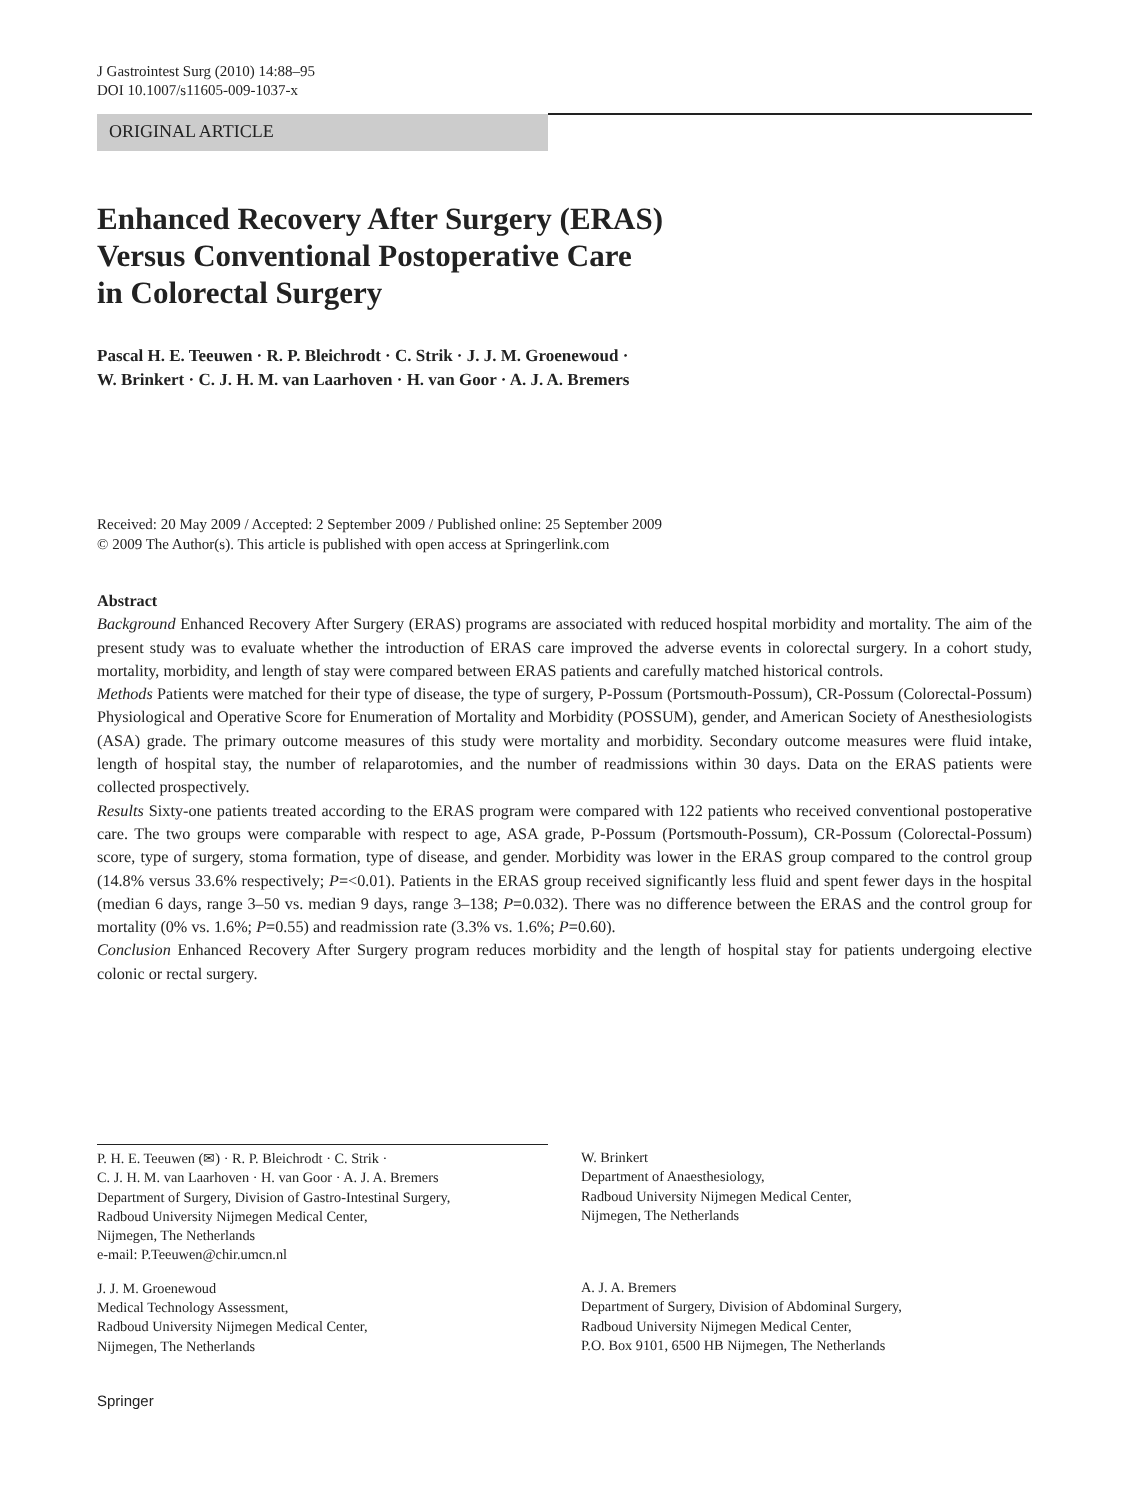J Gastrointest Surg (2010) 14:88–95
DOI 10.1007/s11605-009-1037-x
ORIGINAL ARTICLE
Enhanced Recovery After Surgery (ERAS)
Versus Conventional Postoperative Care
in Colorectal Surgery
Pascal H. E. Teeuwen · R. P. Bleichrodt · C. Strik · J. J. M. Groenewoud ·
W. Brinkert · C. J. H. M. van Laarhoven · H. van Goor · A. J. A. Bremers
Received: 20 May 2009 / Accepted: 2 September 2009 / Published online: 25 September 2009
© 2009 The Author(s). This article is published with open access at Springerlink.com
Abstract
Background Enhanced Recovery After Surgery (ERAS) programs are associated with reduced hospital morbidity and mortality. The aim of the present study was to evaluate whether the introduction of ERAS care improved the adverse events in colorectal surgery. In a cohort study, mortality, morbidity, and length of stay were compared between ERAS patients and carefully matched historical controls.
Methods Patients were matched for their type of disease, the type of surgery, P-Possum (Portsmouth-Possum), CR-Possum (Colorectal-Possum) Physiological and Operative Score for Enumeration of Mortality and Morbidity (POSSUM), gender, and American Society of Anesthesiologists (ASA) grade. The primary outcome measures of this study were mortality and morbidity. Secondary outcome measures were fluid intake, length of hospital stay, the number of relaparotomies, and the number of readmissions within 30 days. Data on the ERAS patients were collected prospectively.
Results Sixty-one patients treated according to the ERAS program were compared with 122 patients who received conventional postoperative care. The two groups were comparable with respect to age, ASA grade, P-Possum (Portsmouth-Possum), CR-Possum (Colorectal-Possum) score, type of surgery, stoma formation, type of disease, and gender. Morbidity was lower in the ERAS group compared to the control group (14.8% versus 33.6% respectively; P=<0.01). Patients in the ERAS group received significantly less fluid and spent fewer days in the hospital (median 6 days, range 3–50 vs. median 9 days, range 3–138; P=0.032). There was no difference between the ERAS and the control group for mortality (0% vs. 1.6%; P=0.55) and readmission rate (3.3% vs. 1.6%; P=0.60).
Conclusion Enhanced Recovery After Surgery program reduces morbidity and the length of hospital stay for patients undergoing elective colonic or rectal surgery.
P. H. E. Teeuwen (✉) · R. P. Bleichrodt · C. Strik ·
C. J. H. M. van Laarhoven · H. van Goor · A. J. A. Bremers
Department of Surgery, Division of Gastro-Intestinal Surgery,
Radboud University Nijmegen Medical Center,
Nijmegen, The Netherlands
e-mail: P.Teeuwen@chir.umcn.nl
J. J. M. Groenewoud
Medical Technology Assessment,
Radboud University Nijmegen Medical Center,
Nijmegen, The Netherlands
W. Brinkert
Department of Anaesthesiology,
Radboud University Nijmegen Medical Center,
Nijmegen, The Netherlands
A. J. A. Bremers
Department of Surgery, Division of Abdominal Surgery,
Radboud University Nijmegen Medical Center,
P.O. Box 9101, 6500 HB Nijmegen, The Netherlands
Springer